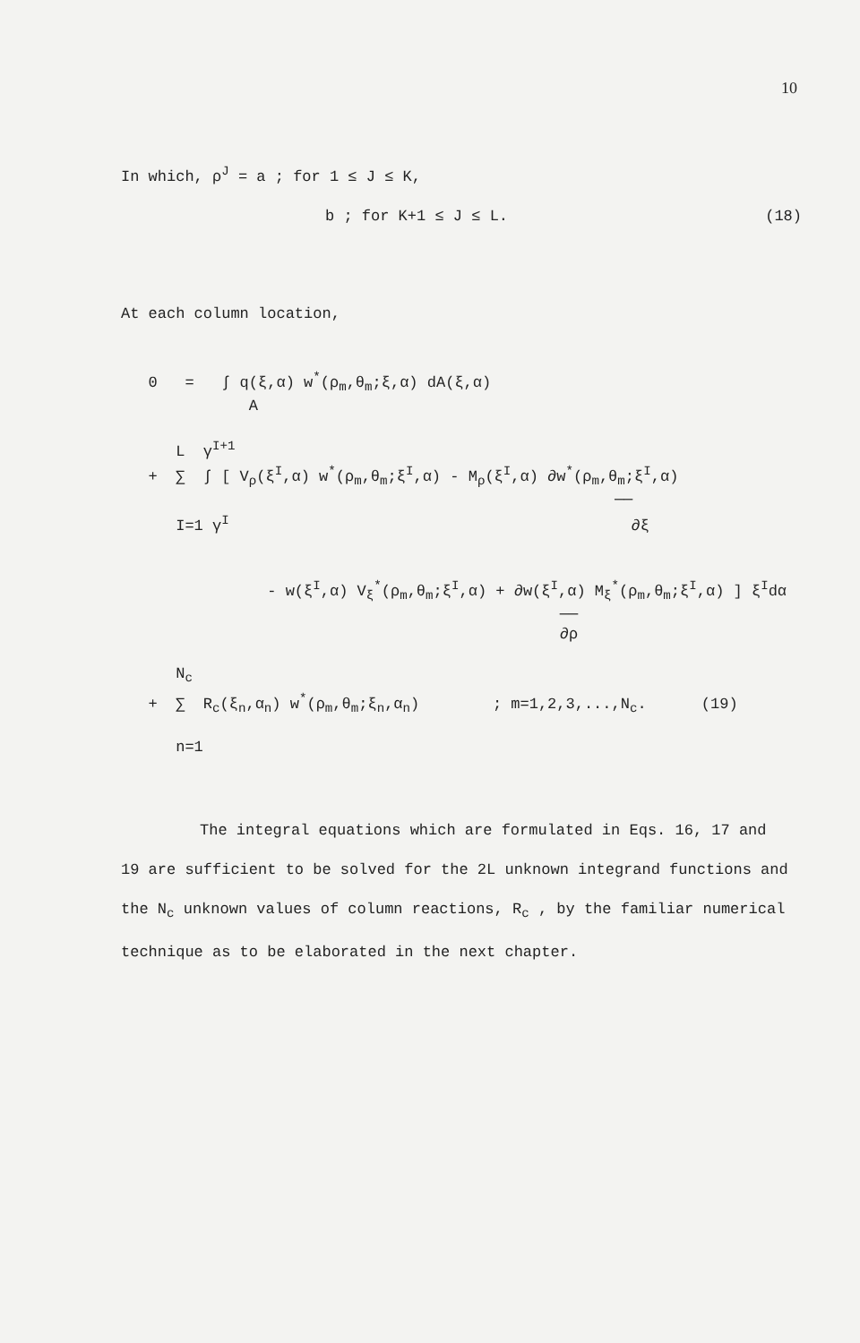10
In which, ρ<sup>J</sup> = a ; for 1 ≤ J ≤ K,
b ; for K+1 ≤ J ≤ L. (18)
At each column location,
0 = ∫ q(ξ,α) w<sup>*</sup>(ρ<sub>m</sub>,θ<sub>m</sub>;ξ,α) dA(ξ,α) A L γ<sup>I+1</sup> + ∑ ∫ [ V<sub>ρ</sub>(ξ<sup>I</sup>,α) w<sup>*</sup>(ρ<sub>m</sub>,θ<sub>m</sub>;ξ<sup>I</sup>,α) - M<sub>ρ</sub>(ξ<sup>I</sup>,α) ∂w<sup>*</sup>(ρ<sub>m</sub>,θ<sub>m</sub>;ξ<sup>I</sup>,α) ── I=1 γ<sup>I</sup> ∂ξ - w(ξ<sup>I</sup>,α) V<sub>ξ</sub><sup>*</sup>(ρ<sub>m</sub>,θ<sub>m</sub>;ξ<sup>I</sup>,α) + ∂w(ξ<sup>I</sup>,α) M<sub>ξ</sub><sup>*</sup>(ρ<sub>m</sub>,θ<sub>m</sub>;ξ<sup>I</sup>,α) ] ξ<sup>I</sup>dα ── ∂ρ N<sub>c</sub> + ∑ R<sub>c</sub>(ξ<sub>n</sub>,α<sub>n</sub>) w<sup>*</sup>(ρ<sub>m</sub>,θ<sub>m</sub>;ξ<sub>n</sub>,α<sub>n</sub>) ; m=1,2,3,...,N<sub>c</sub>. (19) n=1
The integral equations which are formulated in Eqs. 16, 17 and
19 are sufficient to be solved for the 2L unknown integrand functions and the N<sub>c</sub> unknown values of column reactions, R<sub>c</sub> , by the familiar numerical technique as to be elaborated in the next chapter.